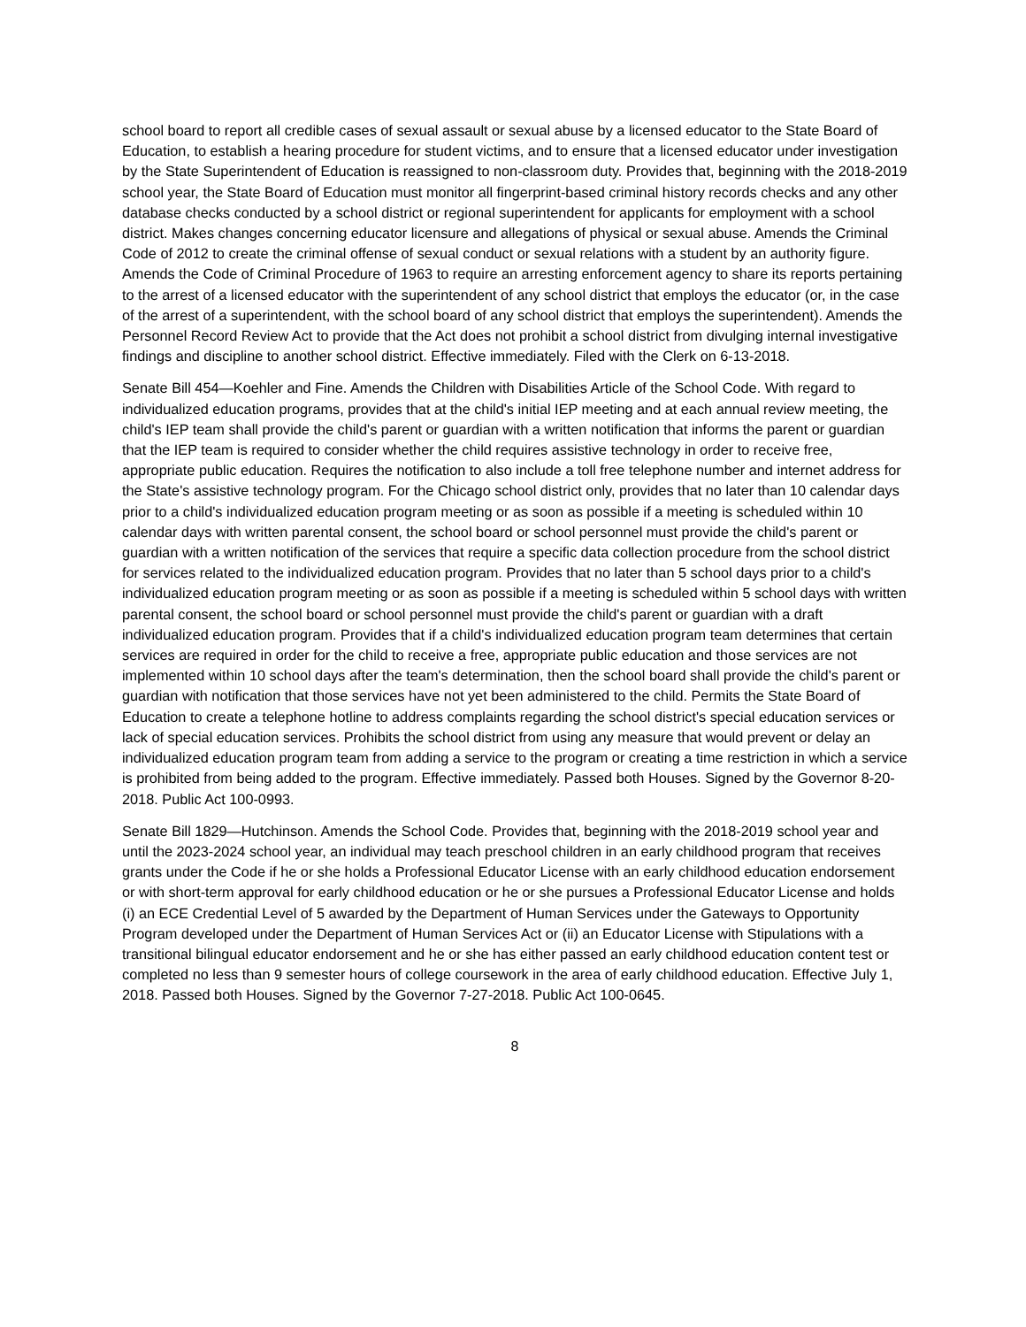school board to report all credible cases of sexual assault or sexual abuse by a licensed educator to the State Board of Education, to establish a hearing procedure for student victims, and to ensure that a licensed educator under investigation by the State Superintendent of Education is reassigned to non-classroom duty. Provides that, beginning with the 2018-2019 school year, the State Board of Education must monitor all fingerprint-based criminal history records checks and any other database checks conducted by a school district or regional superintendent for applicants for employment with a school district. Makes changes concerning educator licensure and allegations of physical or sexual abuse. Amends the Criminal Code of 2012 to create the criminal offense of sexual conduct or sexual relations with a student by an authority figure. Amends the Code of Criminal Procedure of 1963 to require an arresting enforcement agency to share its reports pertaining to the arrest of a licensed educator with the superintendent of any school district that employs the educator (or, in the case of the arrest of a superintendent, with the school board of any school district that employs the superintendent). Amends the Personnel Record Review Act to provide that the Act does not prohibit a school district from divulging internal investigative findings and discipline to another school district. Effective immediately. Filed with the Clerk on 6-13-2018.
Senate Bill 454—Koehler and Fine. Amends the Children with Disabilities Article of the School Code. With regard to individualized education programs, provides that at the child's initial IEP meeting and at each annual review meeting, the child's IEP team shall provide the child's parent or guardian with a written notification that informs the parent or guardian that the IEP team is required to consider whether the child requires assistive technology in order to receive free, appropriate public education. Requires the notification to also include a toll free telephone number and internet address for the State's assistive technology program. For the Chicago school district only, provides that no later than 10 calendar days prior to a child's individualized education program meeting or as soon as possible if a meeting is scheduled within 10 calendar days with written parental consent, the school board or school personnel must provide the child's parent or guardian with a written notification of the services that require a specific data collection procedure from the school district for services related to the individualized education program. Provides that no later than 5 school days prior to a child's individualized education program meeting or as soon as possible if a meeting is scheduled within 5 school days with written parental consent, the school board or school personnel must provide the child's parent or guardian with a draft individualized education program. Provides that if a child's individualized education program team determines that certain services are required in order for the child to receive a free, appropriate public education and those services are not implemented within 10 school days after the team's determination, then the school board shall provide the child's parent or guardian with notification that those services have not yet been administered to the child. Permits the State Board of Education to create a telephone hotline to address complaints regarding the school district's special education services or lack of special education services. Prohibits the school district from using any measure that would prevent or delay an individualized education program team from adding a service to the program or creating a time restriction in which a service is prohibited from being added to the program. Effective immediately. Passed both Houses. Signed by the Governor 8-20-2018. Public Act 100-0993.
Senate Bill 1829—Hutchinson. Amends the School Code. Provides that, beginning with the 2018-2019 school year and until the 2023-2024 school year, an individual may teach preschool children in an early childhood program that receives grants under the Code if he or she holds a Professional Educator License with an early childhood education endorsement or with short-term approval for early childhood education or he or she pursues a Professional Educator License and holds (i) an ECE Credential Level of 5 awarded by the Department of Human Services under the Gateways to Opportunity Program developed under the Department of Human Services Act or (ii) an Educator License with Stipulations with a transitional bilingual educator endorsement and he or she has either passed an early childhood education content test or completed no less than 9 semester hours of college coursework in the area of early childhood education. Effective July 1, 2018. Passed both Houses. Signed by the Governor 7-27-2018. Public Act 100-0645.
8